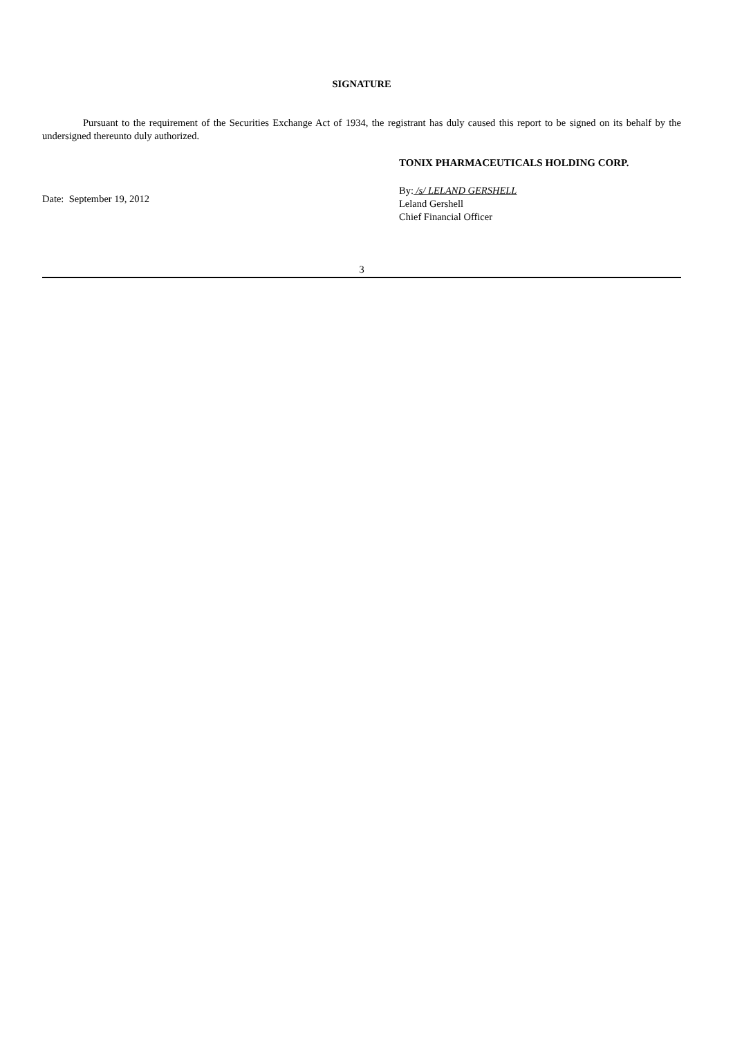SIGNATURE
Pursuant to the requirement of the Securities Exchange Act of 1934, the registrant has duly caused this report to be signed on its behalf by the undersigned thereunto duly authorized.
Date: September 19, 2012
TONIX PHARMACEUTICALS HOLDING CORP.
By: /s/ LELAND GERSHELL
Leland Gershell
Chief Financial Officer
3